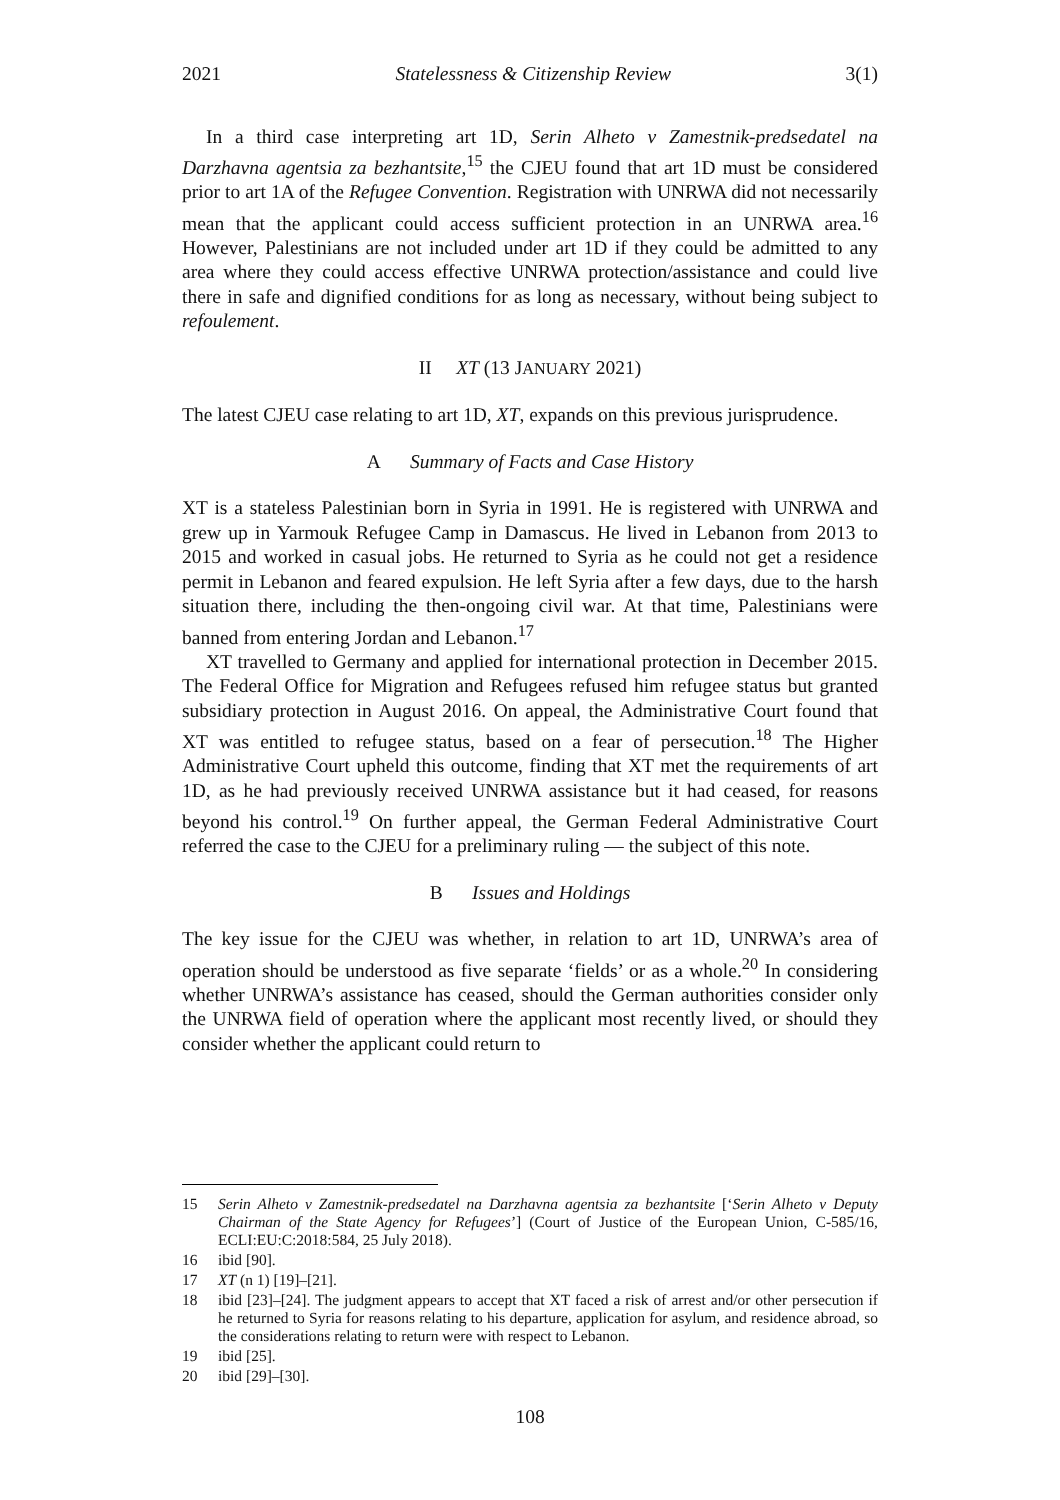2021 Statelessness & Citizenship Review 3(1)
In a third case interpreting art 1D, Serin Alheto v Zamestnik-predsedatel na Darzhavna agentsia za bezhantsite,<sup>15</sup> the CJEU found that art 1D must be considered prior to art 1A of the Refugee Convention. Registration with UNRWA did not necessarily mean that the applicant could access sufficient protection in an UNRWA area.<sup>16</sup> However, Palestinians are not included under art 1D if they could be admitted to any area where they could access effective UNRWA protection/assistance and could live there in safe and dignified conditions for as long as necessary, without being subject to refoulement.
II XT (13 JANUARY 2021)
The latest CJEU case relating to art 1D, XT, expands on this previous jurisprudence.
A Summary of Facts and Case History
XT is a stateless Palestinian born in Syria in 1991. He is registered with UNRWA and grew up in Yarmouk Refugee Camp in Damascus. He lived in Lebanon from 2013 to 2015 and worked in casual jobs. He returned to Syria as he could not get a residence permit in Lebanon and feared expulsion. He left Syria after a few days, due to the harsh situation there, including the then-ongoing civil war. At that time, Palestinians were banned from entering Jordan and Lebanon.<sup>17</sup>
XT travelled to Germany and applied for international protection in December 2015. The Federal Office for Migration and Refugees refused him refugee status but granted subsidiary protection in August 2016. On appeal, the Administrative Court found that XT was entitled to refugee status, based on a fear of persecution.<sup>18</sup> The Higher Administrative Court upheld this outcome, finding that XT met the requirements of art 1D, as he had previously received UNRWA assistance but it had ceased, for reasons beyond his control.<sup>19</sup> On further appeal, the German Federal Administrative Court referred the case to the CJEU for a preliminary ruling — the subject of this note.
B Issues and Holdings
The key issue for the CJEU was whether, in relation to art 1D, UNRWA’s area of operation should be understood as five separate ‘fields’ or as a whole.<sup>20</sup> In considering whether UNRWA’s assistance has ceased, should the German authorities consider only the UNRWA field of operation where the applicant most recently lived, or should they consider whether the applicant could return to
15 Serin Alheto v Zamestnik-predsedatel na Darzhavna agentsia za bezhantsite [‘Serin Alheto v Deputy Chairman of the State Agency for Refugees’] (Court of Justice of the European Union, C-585/16, ECLI:EU:C:2018:584, 25 July 2018).
16 ibid [90].
17 XT (n 1) [19]–[21].
18 ibid [23]–[24]. The judgment appears to accept that XT faced a risk of arrest and/or other persecution if he returned to Syria for reasons relating to his departure, application for asylum, and residence abroad, so the considerations relating to return were with respect to Lebanon.
19 ibid [25].
20 ibid [29]–[30].
108